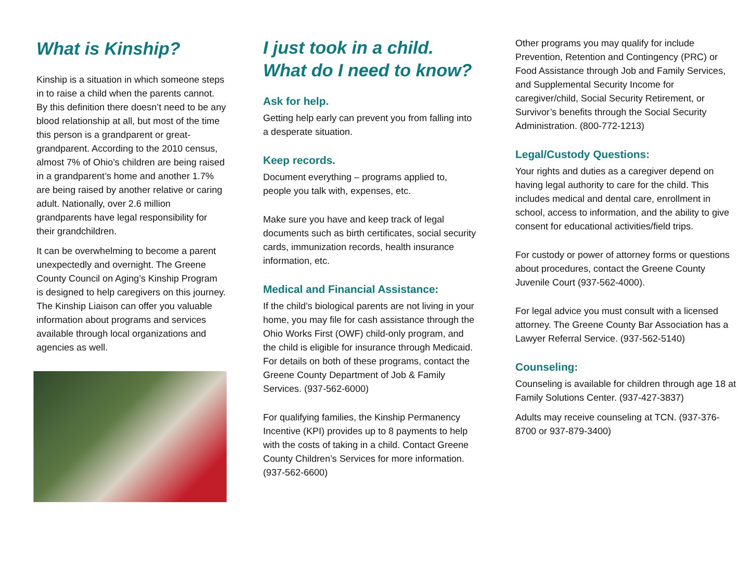What is Kinship?
Kinship is a situation in which someone steps in to raise a child when the parents cannot. By this definition there doesn’t need to be any blood relationship at all, but most of the time this person is a grandparent or great-grandparent. According to the 2010 census, almost 7% of Ohio’s children are being raised in a grandparent’s home and another 1.7% are being raised by another relative or caring adult. Nationally, over 2.6 million grandparents have legal responsibility for their grandchildren.
It can be overwhelming to become a parent unexpectedly and overnight. The Greene County Council on Aging’s Kinship Program is designed to help caregivers on this journey. The Kinship Liaison can offer you valuable information about programs and services available through local organizations and agencies as well.
I just took in a child. What do I need to know?
Ask for help.
Getting help early can prevent you from falling into a desperate situation.
Keep records.
Document everything – programs applied to, people you talk with, expenses, etc.
Make sure you have and keep track of legal documents such as birth certificates, social security cards, immunization records, health insurance information, etc.
Medical and Financial Assistance:
If the child’s biological parents are not living in your home, you may file for cash assistance through the Ohio Works First (OWF) child-only program, and the child is eligible for insurance through Medicaid. For details on both of these programs, contact the Greene County Department of Job & Family Services. (937-562-6000)
For qualifying families, the Kinship Permanency Incentive (KPI) provides up to 8 payments to help with the costs of taking in a child. Contact Greene County Children’s Services for more information. (937-562-6600)
Other programs you may qualify for include Prevention, Retention and Contingency (PRC) or Food Assistance through Job and Family Services, and Supplemental Security Income for caregiver/child, Social Security Retirement, or Survivor’s benefits through the Social Security Administration. (800-772-1213)
Legal/Custody Questions:
Your rights and duties as a caregiver depend on having legal authority to care for the child. This includes medical and dental care, enrollment in school, access to information, and the ability to give consent for educational activities/field trips.
For custody or power of attorney forms or questions about procedures, contact the Greene County Juvenile Court (937-562-4000).
For legal advice you must consult with a licensed attorney. The Greene County Bar Association has a Lawyer Referral Service. (937-562-5140)
Counseling:
Counseling is available for children through age 18 at Family Solutions Center. (937-427-3837)
Adults may receive counseling at TCN. (937-376-8700 or 937-879-3400)